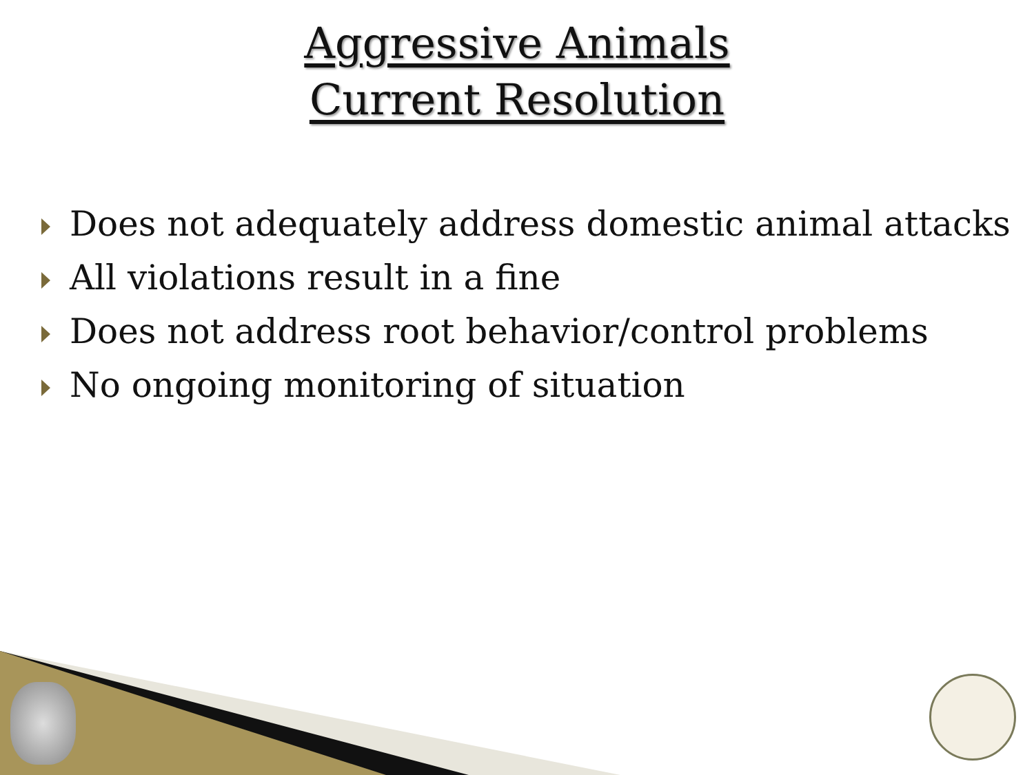Aggressive Animals
Current Resolution
Does not adequately address domestic animal attacks
All violations result in a fine
Does not address root behavior/control problems
No ongoing monitoring of situation